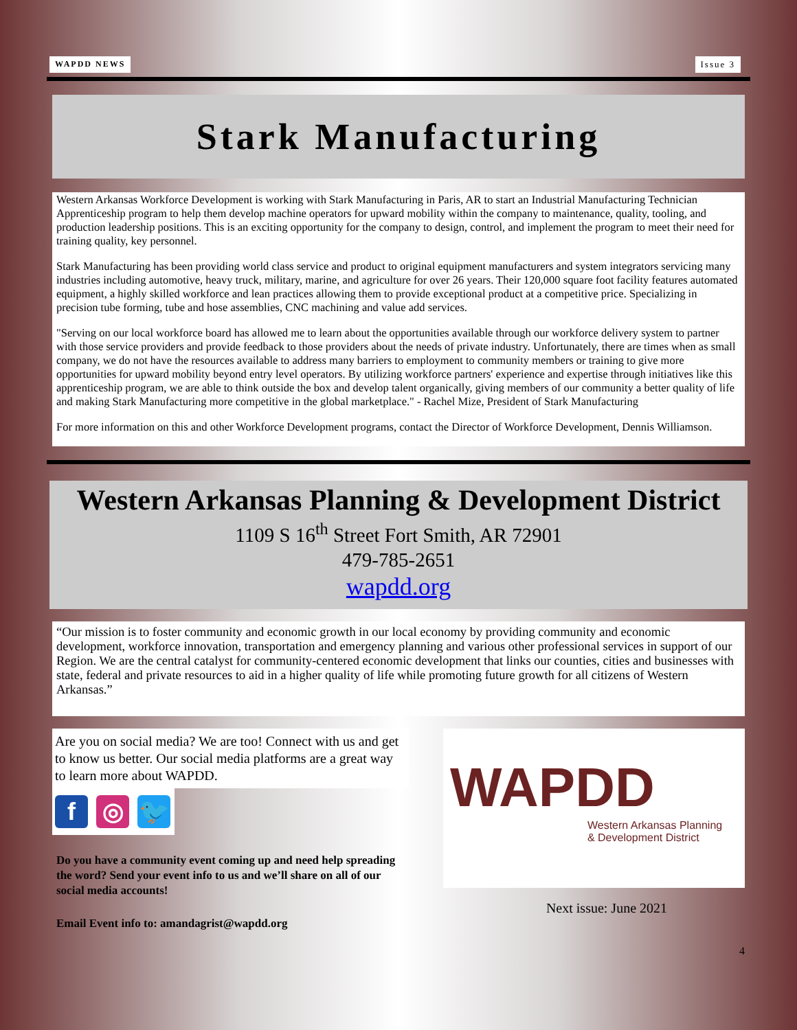WAPDD NEWS Issue 3
Stark Manufacturing
Western Arkansas Workforce Development is working with Stark Manufacturing in Paris, AR to start an Industrial Manufacturing Technician Apprenticeship program to help them develop machine operators for upward mobility within the company to maintenance, quality, tooling, and production leadership positions. This is an exciting opportunity for the company to design, control, and implement the program to meet their need for training quality, key personnel.
Stark Manufacturing has been providing world class service and product to original equipment manufacturers and system integrators servicing many industries including automotive, heavy truck, military, marine, and agriculture for over 26 years. Their 120,000 square foot facility features automated equipment, a highly skilled workforce and lean practices allowing them to provide exceptional product at a competitive price. Specializing in precision tube forming, tube and hose assemblies, CNC machining and value add services.
"Serving on our local workforce board has allowed me to learn about the opportunities available through our workforce delivery system to partner with those service providers and provide feedback to those providers about the needs of private industry. Unfortunately, there are times when as small company, we do not have the resources available to address many barriers to employment to community members or training to give more opportunities for upward mobility beyond entry level operators. By utilizing workforce partners' experience and expertise through initiatives like this apprenticeship program, we are able to think outside the box and develop talent organically, giving members of our community a better quality of life and making Stark Manufacturing more competitive in the global marketplace." - Rachel Mize, President of Stark Manufacturing
For more information on this and other Workforce Development programs, contact the Director of Workforce Development, Dennis Williamson.
Western Arkansas Planning & Development District
1109 S 16<sup>th</sup> Street Fort Smith, AR 72901
479-785-2651
wapdd.org
“Our mission is to foster community and economic growth in our local economy by providing community and economic development, workforce innovation, transportation and emergency planning and various other professional services in support of our Region. We are the central catalyst for community-centered economic development that links our counties, cities and businesses with state, federal and private resources to aid in a higher quality of life while promoting future growth for all citizens of Western Arkansas.”
Are you on social media? We are too! Connect with us and get to know us better. Our social media platforms are a great way to learn more about WAPDD.
f ◎ 🐦
Do you have a community event coming up and need help spreading the word? Send your event info to us and we’ll share on all of our social media accounts!
Email Event info to: amandagrist@wapdd.org
WAPDD
Western Arkansas Planning
& Development District
Next issue: June 2021
4